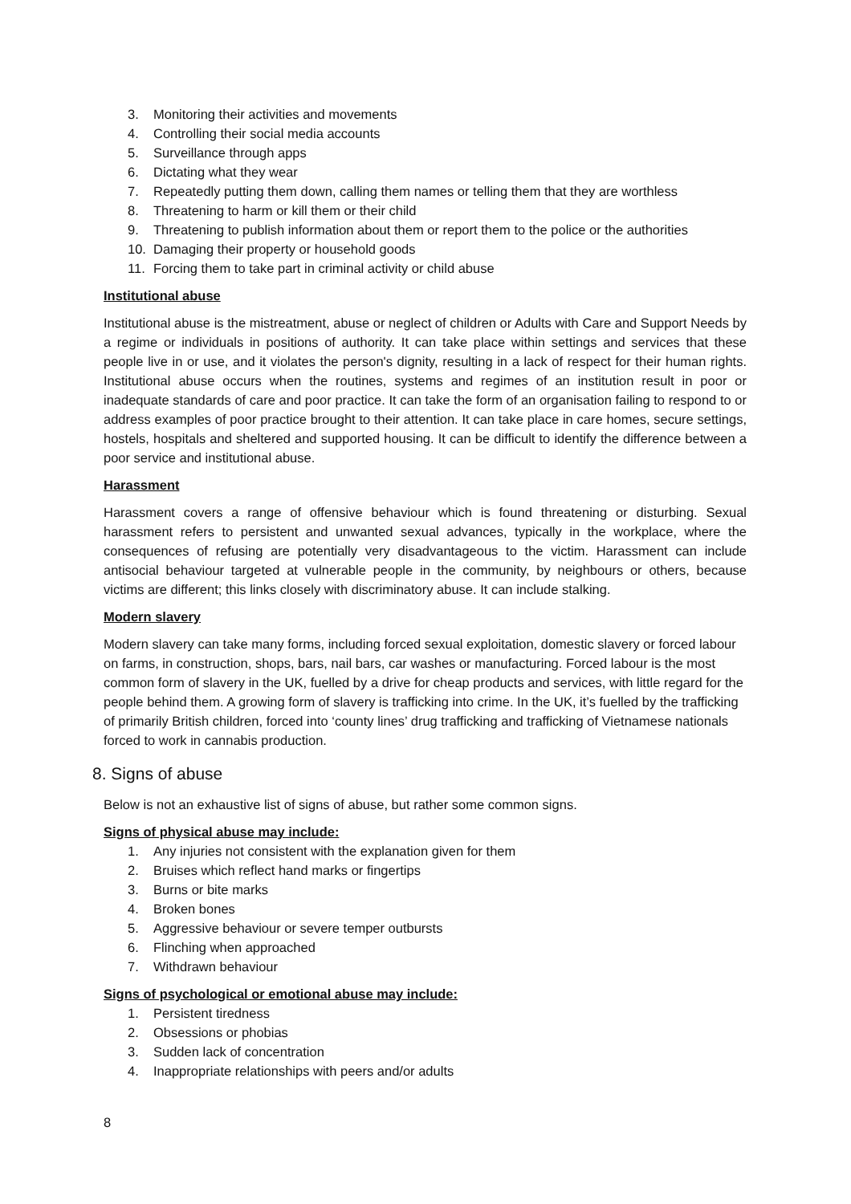3. Monitoring their activities and movements
4. Controlling their social media accounts
5. Surveillance through apps
6. Dictating what they wear
7. Repeatedly putting them down, calling them names or telling them that they are worthless
8. Threatening to harm or kill them or their child
9. Threatening to publish information about them or report them to the police or the authorities
10. Damaging their property or household goods
11. Forcing them to take part in criminal activity or child abuse
Institutional abuse
Institutional abuse is the mistreatment, abuse or neglect of children or Adults with Care and Support Needs by a regime or individuals in positions of authority. It can take place within settings and services that these people live in or use, and it violates the person's dignity, resulting in a lack of respect for their human rights. Institutional abuse occurs when the routines, systems and regimes of an institution result in poor or inadequate standards of care and poor practice. It can take the form of an organisation failing to respond to or address examples of poor practice brought to their attention. It can take place in care homes, secure settings, hostels, hospitals and sheltered and supported housing. It can be difficult to identify the difference between a poor service and institutional abuse.
Harassment
Harassment covers a range of offensive behaviour which is found threatening or disturbing. Sexual harassment refers to persistent and unwanted sexual advances, typically in the workplace, where the consequences of refusing are potentially very disadvantageous to the victim. Harassment can include antisocial behaviour targeted at vulnerable people in the community, by neighbours or others, because victims are different; this links closely with discriminatory abuse. It can include stalking.
Modern slavery
Modern slavery can take many forms, including forced sexual exploitation, domestic slavery or forced labour on farms, in construction, shops, bars, nail bars, car washes or manufacturing. Forced labour is the most common form of slavery in the UK, fuelled by a drive for cheap products and services, with little regard for the people behind them. A growing form of slavery is trafficking into crime. In the UK, it’s fuelled by the trafficking of primarily British children, forced into ‘county lines’ drug trafficking and trafficking of Vietnamese nationals forced to work in cannabis production.
8. Signs of abuse
Below is not an exhaustive list of signs of abuse, but rather some common signs.
Signs of physical abuse may include:
1. Any injuries not consistent with the explanation given for them
2. Bruises which reflect hand marks or fingertips
3. Burns or bite marks
4. Broken bones
5. Aggressive behaviour or severe temper outbursts
6. Flinching when approached
7. Withdrawn behaviour
Signs of psychological or emotional abuse may include:
1. Persistent tiredness
2. Obsessions or phobias
3. Sudden lack of concentration
4. Inappropriate relationships with peers and/or adults
8